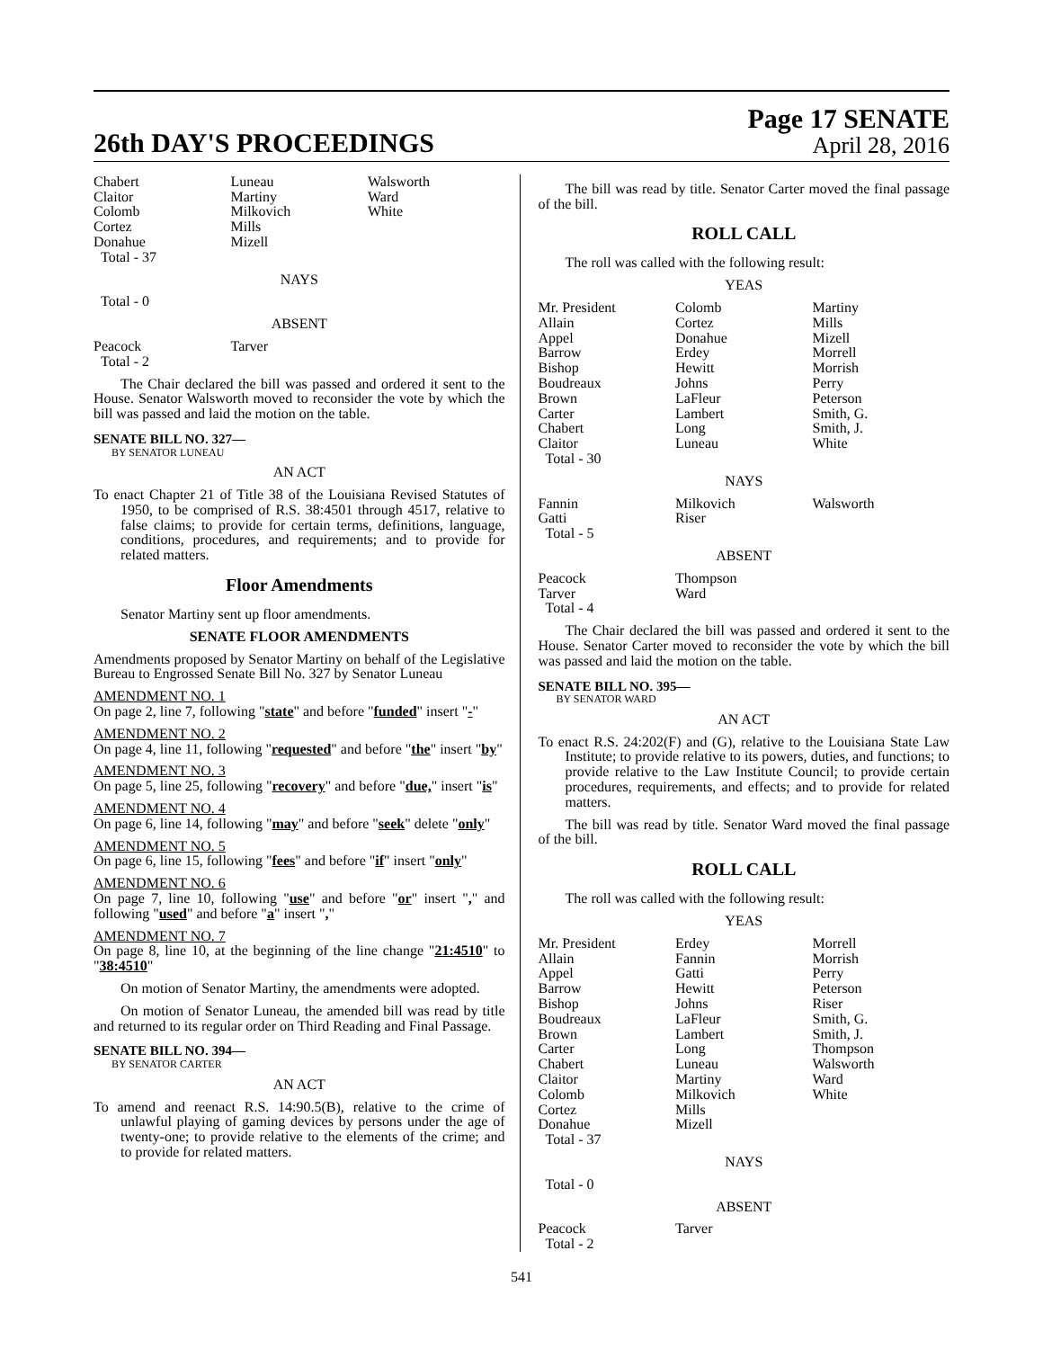26th DAY'S PROCEEDINGS
Page 17 SENATE
April 28, 2016
| Chabert | Luneau | Walsworth |
| Claitor | Martiny | Ward |
| Colomb | Milkovich | White |
| Cortez | Mills | |
| Donahue | Mizell | |
| Total - 37 | | |
NAYS
Total - 0
ABSENT
| Peacock | Tarver | |
| Total - 2 | | |
The Chair declared the bill was passed and ordered it sent to the House. Senator Walsworth moved to reconsider the vote by which the bill was passed and laid the motion on the table.
SENATE BILL NO. 327—
BY SENATOR LUNEAU
AN ACT
To enact Chapter 21 of Title 38 of the Louisiana Revised Statutes of 1950, to be comprised of R.S. 38:4501 through 4517, relative to false claims; to provide for certain terms, definitions, language, conditions, procedures, and requirements; and to provide for related matters.
Floor Amendments
Senator Martiny sent up floor amendments.
SENATE FLOOR AMENDMENTS
Amendments proposed by Senator Martiny on behalf of the Legislative Bureau to Engrossed Senate Bill No. 327 by Senator Luneau
AMENDMENT NO. 1
On page 2, line 7, following "state" and before "funded" insert "-"
AMENDMENT NO. 2
On page 4, line 11, following "requested" and before "the" insert "by"
AMENDMENT NO. 3
On page 5, line 25, following "recovery" and before "due," insert "is"
AMENDMENT NO. 4
On page 6, line 14, following "may" and before "seek" delete "only"
AMENDMENT NO. 5
On page 6, line 15, following "fees" and before "if" insert "only"
AMENDMENT NO. 6
On page 7, line 10, following "use" and before "or" insert "," and following "used" and before "a" insert ","
AMENDMENT NO. 7
On page 8, line 10, at the beginning of the line change "21:4510" to "38:4510"
On motion of Senator Martiny, the amendments were adopted.
On motion of Senator Luneau, the amended bill was read by title and returned to its regular order on Third Reading and Final Passage.
SENATE BILL NO. 394—
BY SENATOR CARTER
AN ACT
To amend and reenact R.S. 14:90.5(B), relative to the crime of unlawful playing of gaming devices by persons under the age of twenty-one; to provide relative to the elements of the crime; and to provide for related matters.
The bill was read by title. Senator Carter moved the final passage of the bill.
ROLL CALL
The roll was called with the following result:
YEAS
| Mr. President | Colomb | Martiny |
| Allain | Cortez | Mills |
| Appel | Donahue | Mizell |
| Barrow | Erdey | Morrell |
| Bishop | Hewitt | Morrish |
| Boudreaux | Johns | Perry |
| Brown | LaFleur | Peterson |
| Carter | Lambert | Smith, G. |
| Chabert | Long | Smith, J. |
| Claitor | Luneau | White |
| Total - 30 | | |
NAYS
| Fannin | Milkovich | Walsworth |
| Gatti | Riser | |
| Total - 5 | | |
ABSENT
| Peacock | Thompson | |
| Tarver | Ward | |
| Total - 4 | | |
The Chair declared the bill was passed and ordered it sent to the House. Senator Carter moved to reconsider the vote by which the bill was passed and laid the motion on the table.
SENATE BILL NO. 395—
BY SENATOR WARD
AN ACT
To enact R.S. 24:202(F) and (G), relative to the Louisiana State Law Institute; to provide relative to its powers, duties, and functions; to provide relative to the Law Institute Council; to provide certain procedures, requirements, and effects; and to provide for related matters.
The bill was read by title. Senator Ward moved the final passage of the bill.
ROLL CALL
The roll was called with the following result:
YEAS
| Mr. President | Erdey | Morrell |
| Allain | Fannin | Morrish |
| Appel | Gatti | Perry |
| Barrow | Hewitt | Peterson |
| Bishop | Johns | Riser |
| Boudreaux | LaFleur | Smith, G. |
| Brown | Lambert | Smith, J. |
| Carter | Long | Thompson |
| Chabert | Luneau | Walsworth |
| Claitor | Martiny | Ward |
| Colomb | Milkovich | White |
| Cortez | Mills | |
| Donahue | Mizell | |
| Total - 37 | | |
NAYS
Total - 0
ABSENT
| Peacock | Tarver | |
| Total - 2 | | |
541